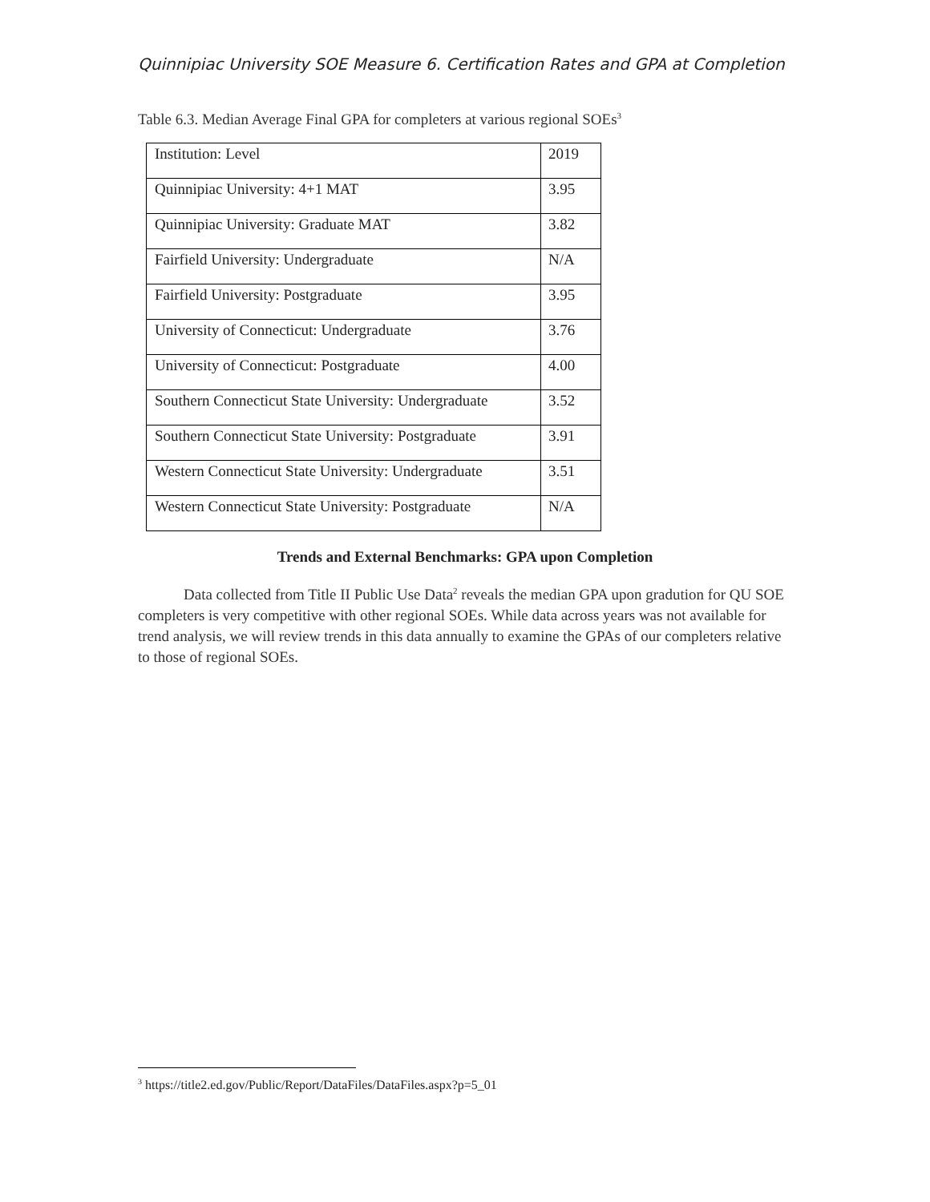Quinnipiac University SOE Measure 6. Certification Rates and GPA at Completion
Table 6.3. Median Average Final GPA for completers at various regional SOEs<sup>3</sup>
| Institution: Level | 2019 |
| Quinnipiac University: 4+1 MAT | 3.95 |
| Quinnipiac University: Graduate MAT | 3.82 |
| Fairfield University: Undergraduate | N/A |
| Fairfield University: Postgraduate | 3.95 |
| University of Connecticut: Undergraduate | 3.76 |
| University of Connecticut: Postgraduate | 4.00 |
| Southern Connecticut State University: Undergraduate | 3.52 |
| Southern Connecticut State University: Postgraduate | 3.91 |
| Western Connecticut State University: Undergraduate | 3.51 |
| Western Connecticut State University: Postgraduate | N/A |
Trends and External Benchmarks: GPA upon Completion
Data collected from Title II Public Use Data<sup>2</sup> reveals the median GPA upon gradution for QU SOE completers is very competitive with other regional SOEs. While data across years was not available for trend analysis, we will review trends in this data annually to examine the GPAs of our completers relative to those of regional SOEs.
<sup>3</sup> https://title2.ed.gov/Public/Report/DataFiles/DataFiles.aspx?p=5_01